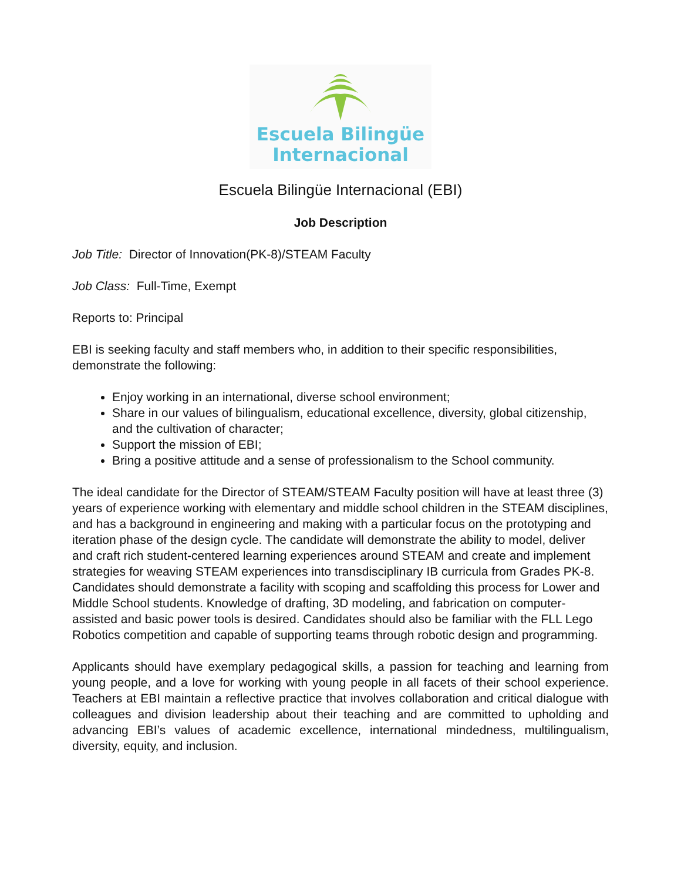Escuela Bilingüe
Internacional
Escuela Bilingüe Internacional (EBI)
Job Description
Job Title: Director of Innovation(PK-8)/STEAM Faculty
Job Class: Full-Time, Exempt
Reports to: Principal
EBI is seeking faculty and staff members who, in addition to their specific responsibilities, demonstrate the following:
Enjoy working in an international, diverse school environment;
Share in our values of bilingualism, educational excellence, diversity, global citizenship, and the cultivation of character;
Support the mission of EBI;
Bring a positive attitude and a sense of professionalism to the School community.
The ideal candidate for the Director of STEAM/STEAM Faculty position will have at least three (3) years of experience working with elementary and middle school children in the STEAM disciplines, and has a background in engineering and making with a particular focus on the prototyping and iteration phase of the design cycle. The candidate will demonstrate the ability to model, deliver and craft rich student-centered learning experiences around STEAM and create and implement strategies for weaving STEAM experiences into transdisciplinary IB curricula from Grades PK-8. Candidates should demonstrate a facility with scoping and scaffolding this process for Lower and Middle School students. Knowledge of drafting, 3D modeling, and fabrication on computer-assisted and basic power tools is desired. Candidates should also be familiar with the FLL Lego Robotics competition and capable of supporting teams through robotic design and programming.
Applicants should have exemplary pedagogical skills, a passion for teaching and learning from young people, and a love for working with young people in all facets of their school experience. Teachers at EBI maintain a reflective practice that involves collaboration and critical dialogue with colleagues and division leadership about their teaching and are committed to upholding and advancing EBI’s values of academic excellence, international mindedness, multilingualism, diversity, equity, and inclusion.